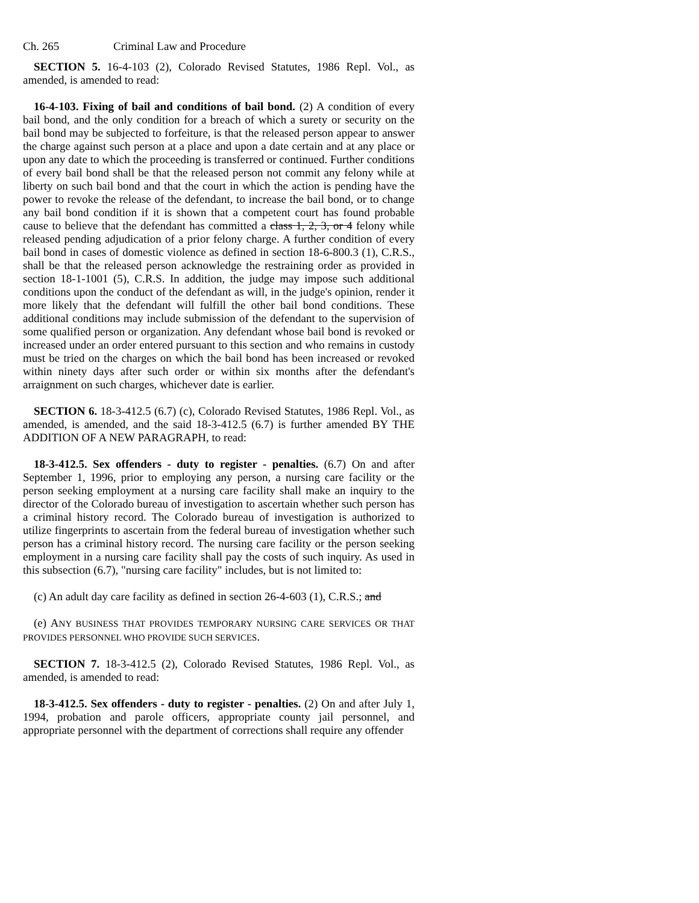Ch. 265 Criminal Law and Procedure
SECTION 5. 16-4-103 (2), Colorado Revised Statutes, 1986 Repl. Vol., as amended, is amended to read:
16-4-103. Fixing of bail and conditions of bail bond. (2) A condition of every bail bond, and the only condition for a breach of which a surety or security on the bail bond may be subjected to forfeiture, is that the released person appear to answer the charge against such person at a place and upon a date certain and at any place or upon any date to which the proceeding is transferred or continued. Further conditions of every bail bond shall be that the released person not commit any felony while at liberty on such bail bond and that the court in which the action is pending have the power to revoke the release of the defendant, to increase the bail bond, or to change any bail bond condition if it is shown that a competent court has found probable cause to believe that the defendant has committed a class 1, 2, 3, or 4 felony while released pending adjudication of a prior felony charge. A further condition of every bail bond in cases of domestic violence as defined in section 18-6-800.3 (1), C.R.S., shall be that the released person acknowledge the restraining order as provided in section 18-1-1001 (5), C.R.S. In addition, the judge may impose such additional conditions upon the conduct of the defendant as will, in the judge's opinion, render it more likely that the defendant will fulfill the other bail bond conditions. These additional conditions may include submission of the defendant to the supervision of some qualified person or organization. Any defendant whose bail bond is revoked or increased under an order entered pursuant to this section and who remains in custody must be tried on the charges on which the bail bond has been increased or revoked within ninety days after such order or within six months after the defendant's arraignment on such charges, whichever date is earlier.
SECTION 6. 18-3-412.5 (6.7) (c), Colorado Revised Statutes, 1986 Repl. Vol., as amended, is amended, and the said 18-3-412.5 (6.7) is further amended BY THE ADDITION OF A NEW PARAGRAPH, to read:
18-3-412.5. Sex offenders - duty to register - penalties. (6.7) On and after September 1, 1996, prior to employing any person, a nursing care facility or the person seeking employment at a nursing care facility shall make an inquiry to the director of the Colorado bureau of investigation to ascertain whether such person has a criminal history record. The Colorado bureau of investigation is authorized to utilize fingerprints to ascertain from the federal bureau of investigation whether such person has a criminal history record. The nursing care facility or the person seeking employment in a nursing care facility shall pay the costs of such inquiry. As used in this subsection (6.7), "nursing care facility" includes, but is not limited to:
(c) An adult day care facility as defined in section 26-4-603 (1), C.R.S.; and
(e) ANY BUSINESS THAT PROVIDES TEMPORARY NURSING CARE SERVICES OR THAT PROVIDES PERSONNEL WHO PROVIDE SUCH SERVICES.
SECTION 7. 18-3-412.5 (2), Colorado Revised Statutes, 1986 Repl. Vol., as amended, is amended to read:
18-3-412.5. Sex offenders - duty to register - penalties. (2) On and after July 1, 1994, probation and parole officers, appropriate county jail personnel, and appropriate personnel with the department of corrections shall require any offender